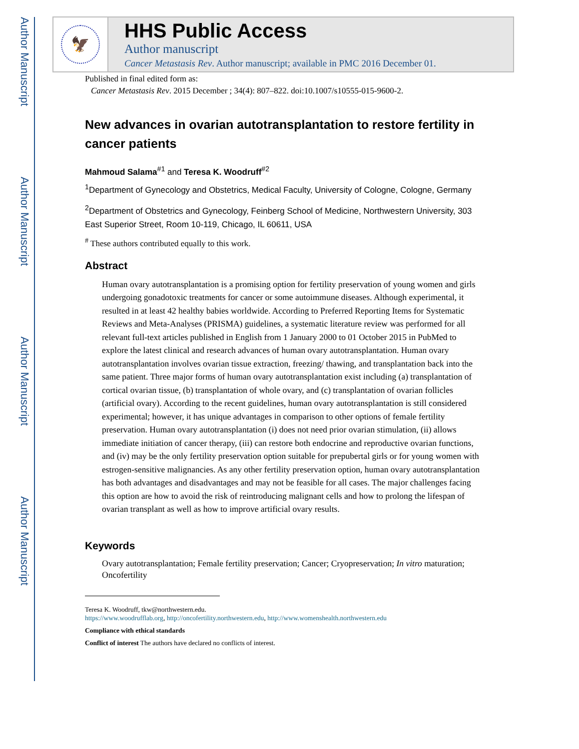Author Manuscript
Author Manuscript
Author Manuscript
Author Manuscript
🦅
HHS Public Access
Author manuscript
Cancer Metastasis Rev. Author manuscript; available in PMC 2016 December 01.
Published in final edited form as:
Cancer Metastasis Rev. 2015 December ; 34(4): 807–822. doi:10.1007/s10555-015-9600-2.
New advances in ovarian autotransplantation to restore fertility in cancer patients
Mahmoud Salama<sup>#1</sup> and Teresa K. Woodruff<sup>#2</sup>
<sup>1</sup> Department of Gynecology and Obstetrics, Medical Faculty, University of Cologne, Cologne, Germany
<sup>2</sup> Department of Obstetrics and Gynecology, Feinberg School of Medicine, Northwestern University, 303 East Superior Street, Room 10-119, Chicago, IL 60611, USA
<sup>#</sup> These authors contributed equally to this work.
Abstract
Human ovary autotransplantation is a promising option for fertility preservation of young women and girls undergoing gonadotoxic treatments for cancer or some autoimmune diseases. Although experimental, it resulted in at least 42 healthy babies worldwide. According to Preferred Reporting Items for Systematic Reviews and Meta-Analyses (PRISMA) guidelines, a systematic literature review was performed for all relevant full-text articles published in English from 1 January 2000 to 01 October 2015 in PubMed to explore the latest clinical and research advances of human ovary autotransplantation. Human ovary autotransplantation involves ovarian tissue extraction, freezing/ thawing, and transplantation back into the same patient. Three major forms of human ovary autotransplantation exist including (a) transplantation of cortical ovarian tissue, (b) transplantation of whole ovary, and (c) transplantation of ovarian follicles (artificial ovary). According to the recent guidelines, human ovary autotransplantation is still considered experimental; however, it has unique advantages in comparison to other options of female fertility preservation. Human ovary autotransplantation (i) does not need prior ovarian stimulation, (ii) allows immediate initiation of cancer therapy, (iii) can restore both endocrine and reproductive ovarian functions, and (iv) may be the only fertility preservation option suitable for prepubertal girls or for young women with estrogen-sensitive malignancies. As any other fertility preservation option, human ovary autotransplantation has both advantages and disadvantages and may not be feasible for all cases. The major challenges facing this option are how to avoid the risk of reintroducing malignant cells and how to prolong the lifespan of ovarian transplant as well as how to improve artificial ovary results.
Keywords
Ovary autotransplantation; Female fertility preservation; Cancer; Cryopreservation; In vitro maturation; Oncofertility
Teresa K. Woodruff, tkw@northwestern.edu.
https://www.woodrufflab.org, http://oncofertility.northwestern.edu, http://www.womenshealth.northwestern.edu
Compliance with ethical standards
Conflict of interest The authors have declared no conflicts of interest.